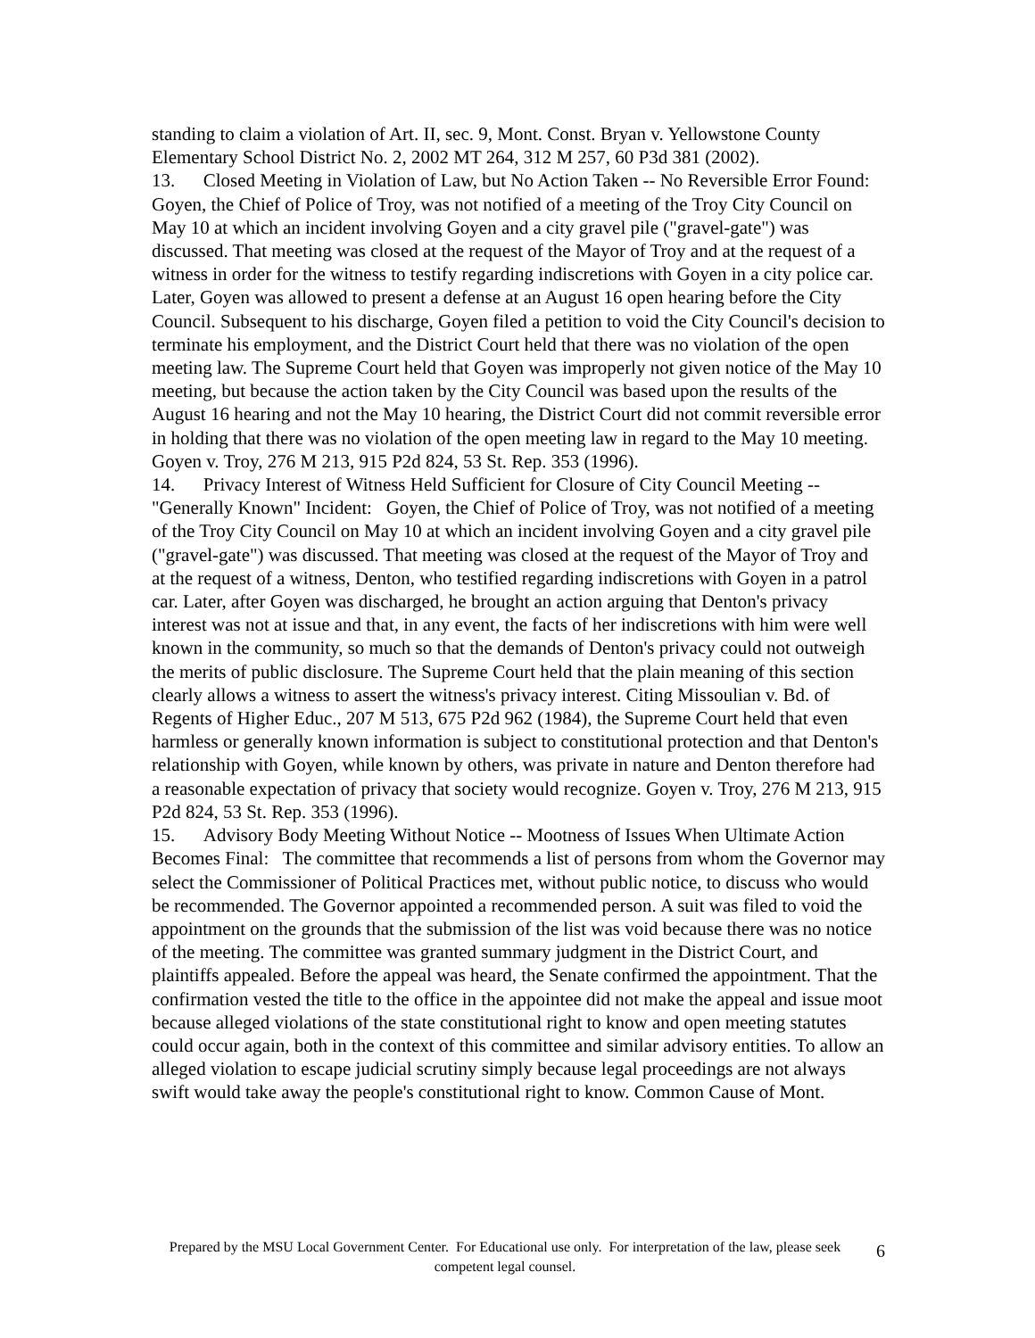standing to claim a violation of Art. II, sec. 9, Mont. Const. Bryan v. Yellowstone County Elementary School District No. 2, 2002 MT 264, 312 M 257, 60 P3d 381 (2002).
13. Closed Meeting in Violation of Law, but No Action Taken -- No Reversible Error Found: Goyen, the Chief of Police of Troy, was not notified of a meeting of the Troy City Council on May 10 at which an incident involving Goyen and a city gravel pile ("gravel-gate") was discussed. That meeting was closed at the request of the Mayor of Troy and at the request of a witness in order for the witness to testify regarding indiscretions with Goyen in a city police car. Later, Goyen was allowed to present a defense at an August 16 open hearing before the City Council. Subsequent to his discharge, Goyen filed a petition to void the City Council's decision to terminate his employment, and the District Court held that there was no violation of the open meeting law. The Supreme Court held that Goyen was improperly not given notice of the May 10 meeting, but because the action taken by the City Council was based upon the results of the August 16 hearing and not the May 10 hearing, the District Court did not commit reversible error in holding that there was no violation of the open meeting law in regard to the May 10 meeting. Goyen v. Troy, 276 M 213, 915 P2d 824, 53 St. Rep. 353 (1996).
14. Privacy Interest of Witness Held Sufficient for Closure of City Council Meeting -- "Generally Known" Incident: Goyen, the Chief of Police of Troy, was not notified of a meeting of the Troy City Council on May 10 at which an incident involving Goyen and a city gravel pile ("gravel-gate") was discussed. That meeting was closed at the request of the Mayor of Troy and at the request of a witness, Denton, who testified regarding indiscretions with Goyen in a patrol car. Later, after Goyen was discharged, he brought an action arguing that Denton's privacy interest was not at issue and that, in any event, the facts of her indiscretions with him were well known in the community, so much so that the demands of Denton's privacy could not outweigh the merits of public disclosure. The Supreme Court held that the plain meaning of this section clearly allows a witness to assert the witness's privacy interest. Citing Missoulian v. Bd. of Regents of Higher Educ., 207 M 513, 675 P2d 962 (1984), the Supreme Court held that even harmless or generally known information is subject to constitutional protection and that Denton's relationship with Goyen, while known by others, was private in nature and Denton therefore had a reasonable expectation of privacy that society would recognize. Goyen v. Troy, 276 M 213, 915 P2d 824, 53 St. Rep. 353 (1996).
15. Advisory Body Meeting Without Notice -- Mootness of Issues When Ultimate Action Becomes Final: The committee that recommends a list of persons from whom the Governor may select the Commissioner of Political Practices met, without public notice, to discuss who would be recommended. The Governor appointed a recommended person. A suit was filed to void the appointment on the grounds that the submission of the list was void because there was no notice of the meeting. The committee was granted summary judgment in the District Court, and plaintiffs appealed. Before the appeal was heard, the Senate confirmed the appointment. That the confirmation vested the title to the office in the appointee did not make the appeal and issue moot because alleged violations of the state constitutional right to know and open meeting statutes could occur again, both in the context of this committee and similar advisory entities. To allow an alleged violation to escape judicial scrutiny simply because legal proceedings are not always swift would take away the people's constitutional right to know. Common Cause of Mont.
Prepared by the MSU Local Government Center. For Educational use only. For interpretation of the law, please seek competent legal counsel.
6